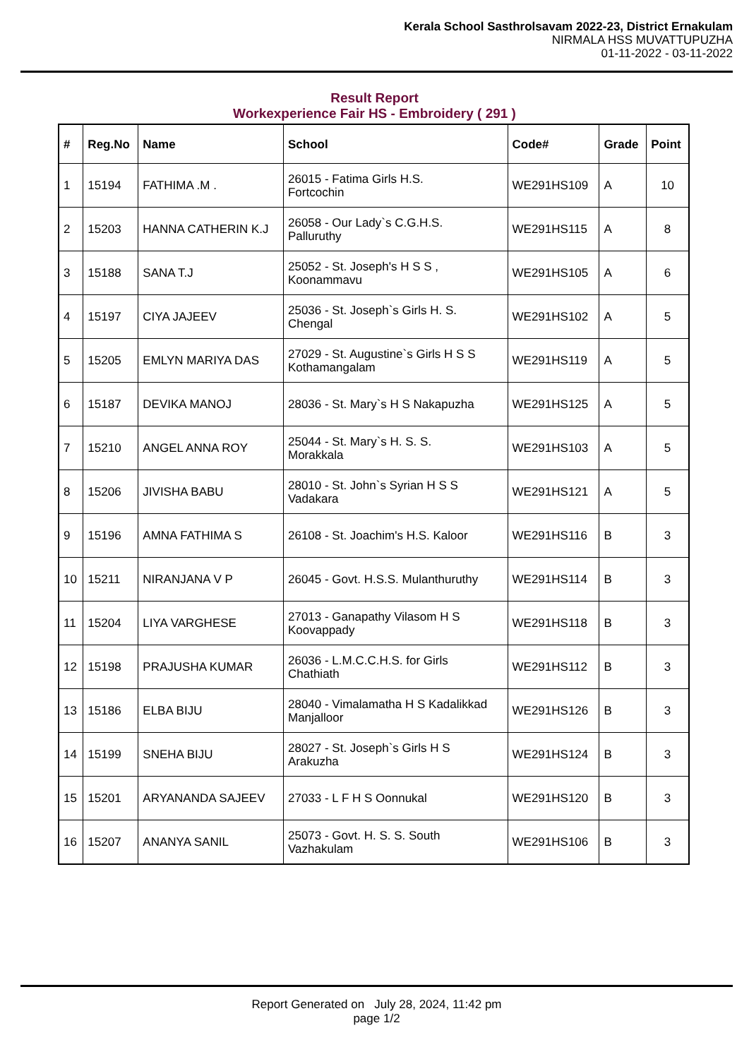Kerala School Sasthrolsavam 2022-23, District Ernakulam
NIRMALA HSS MUVATTUPUZHA
01-11-2022 - 03-11-2022
Result Report
Workexperience Fair HS - Embroidery ( 291 )
| # | Reg.No | Name | School | Code# | Grade | Point |
| --- | --- | --- | --- | --- | --- | --- |
| 1 | 15194 | FATHIMA .M . | 26015 - Fatima Girls H.S. Fortcochin | WE291HS109 | A | 10 |
| 2 | 15203 | HANNA CATHERIN K.J | 26058 - Our Lady`s C.G.H.S. Palluruthy | WE291HS115 | A | 8 |
| 3 | 15188 | SANA T.J | 25052 - St. Joseph's H S S , Koonammavu | WE291HS105 | A | 6 |
| 4 | 15197 | CIYA JAJEEV | 25036 - St. Joseph`s Girls H. S. Chengal | WE291HS102 | A | 5 |
| 5 | 15205 | EMLYN MARIYA DAS | 27029 - St. Augustine`s Girls H S S Kothamangalam | WE291HS119 | A | 5 |
| 6 | 15187 | DEVIKA MANOJ | 28036 - St. Mary`s H S Nakapuzha | WE291HS125 | A | 5 |
| 7 | 15210 | ANGEL ANNA ROY | 25044 - St. Mary`s H. S. S. Morakkala | WE291HS103 | A | 5 |
| 8 | 15206 | JIVISHA BABU | 28010 - St. John`s Syrian H S S Vadakara | WE291HS121 | A | 5 |
| 9 | 15196 | AMNA FATHIMA S | 26108 - St. Joachim's H.S. Kaloor | WE291HS116 | B | 3 |
| 10 | 15211 | NIRANJANA V P | 26045 - Govt. H.S.S. Mulanthuruthy | WE291HS114 | B | 3 |
| 11 | 15204 | LIYA VARGHESE | 27013 - Ganapathy Vilasom H S Koovappady | WE291HS118 | B | 3 |
| 12 | 15198 | PRAJUSHA KUMAR | 26036 - L.M.C.C.H.S. for Girls Chathiath | WE291HS112 | B | 3 |
| 13 | 15186 | ELBA BIJU | 28040 - Vimalamatha H S Kadalikkad Manjalloor | WE291HS126 | B | 3 |
| 14 | 15199 | SNEHA BIJU | 28027 - St. Joseph`s Girls H S Arakuzha | WE291HS124 | B | 3 |
| 15 | 15201 | ARYANANDA SAJEEV | 27033 - L F H S Oonnukal | WE291HS120 | B | 3 |
| 16 | 15207 | ANANYA SANIL | 25073 - Govt. H. S. S. South Vazhakulam | WE291HS106 | B | 3 |
Report Generated on July 28, 2024, 11:42 pm
page 1/2